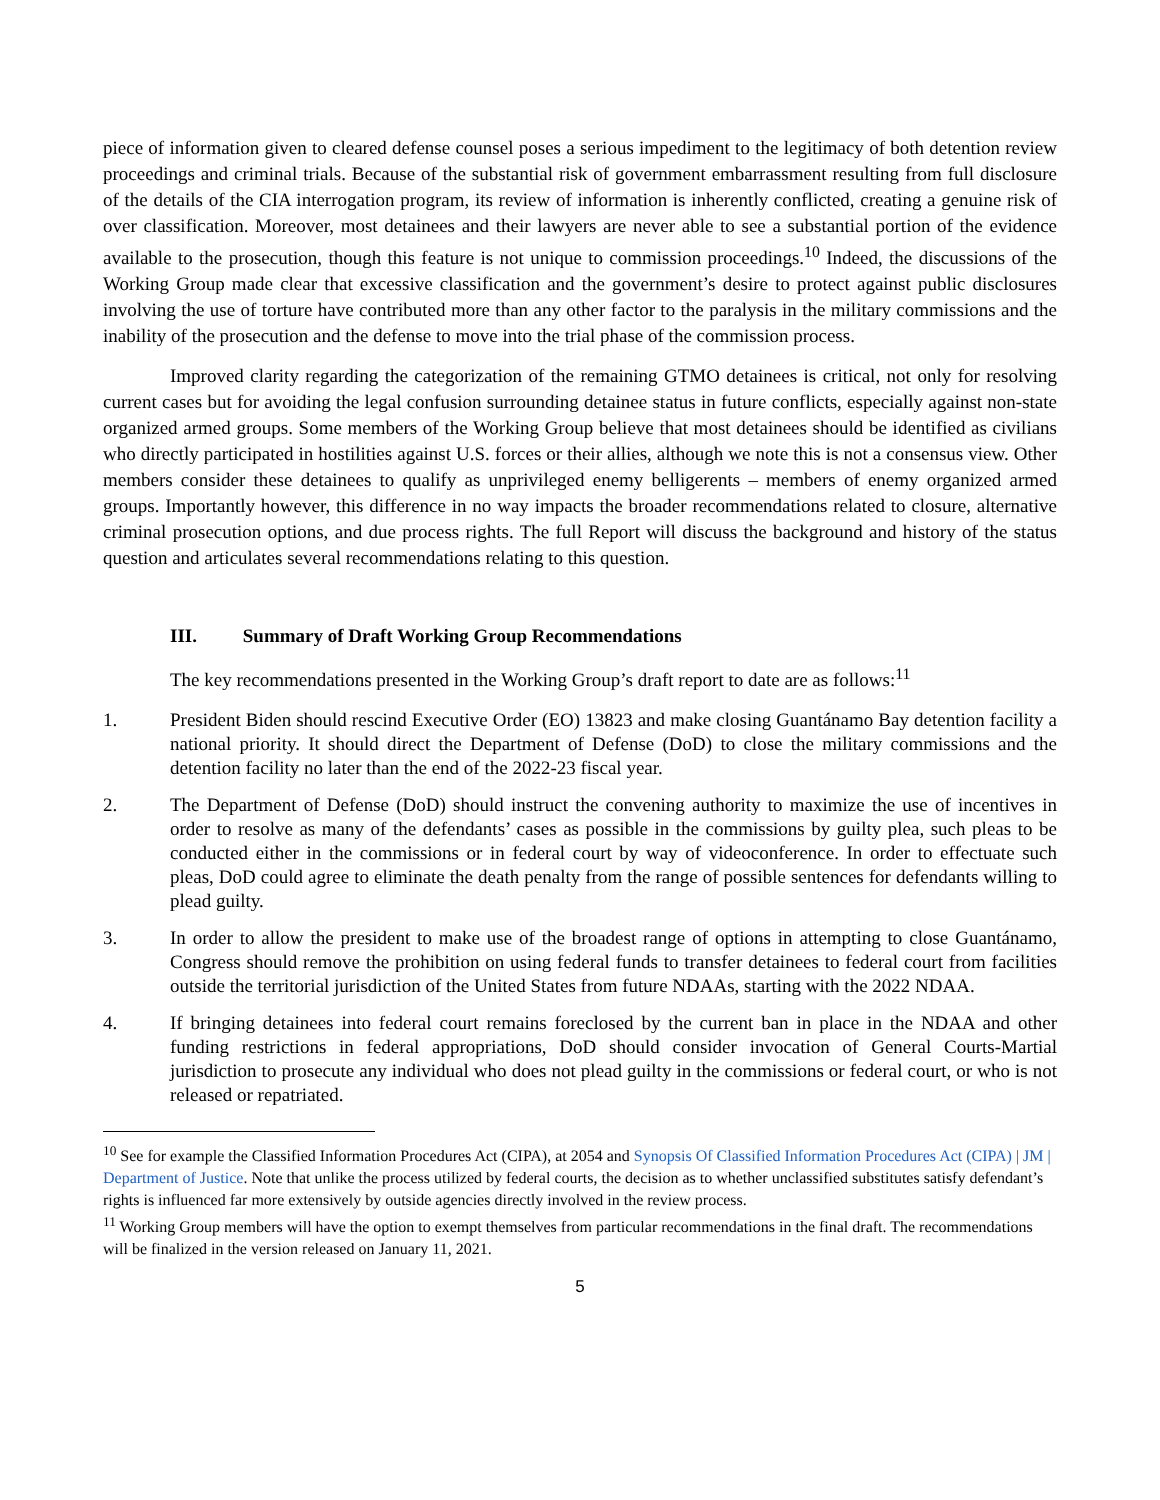piece of information given to cleared defense counsel poses a serious impediment to the legitimacy of both detention review proceedings and criminal trials. Because of the substantial risk of government embarrassment resulting from full disclosure of the details of the CIA interrogation program, its review of information is inherently conflicted, creating a genuine risk of over classification. Moreover, most detainees and their lawyers are never able to see a substantial portion of the evidence available to the prosecution, though this feature is not unique to commission proceedings.<sup>10</sup> Indeed, the discussions of the Working Group made clear that excessive classification and the government’s desire to protect against public disclosures involving the use of torture have contributed more than any other factor to the paralysis in the military commissions and the inability of the prosecution and the defense to move into the trial phase of the commission process.
Improved clarity regarding the categorization of the remaining GTMO detainees is critical, not only for resolving current cases but for avoiding the legal confusion surrounding detainee status in future conflicts, especially against non-state organized armed groups. Some members of the Working Group believe that most detainees should be identified as civilians who directly participated in hostilities against U.S. forces or their allies, although we note this is not a consensus view. Other members consider these detainees to qualify as unprivileged enemy belligerents – members of enemy organized armed groups. Importantly however, this difference in no way impacts the broader recommendations related to closure, alternative criminal prosecution options, and due process rights. The full Report will discuss the background and history of the status question and articulates several recommendations relating to this question.
III. Summary of Draft Working Group Recommendations
The key recommendations presented in the Working Group’s draft report to date are as follows:<sup>11</sup>
1. President Biden should rescind Executive Order (EO) 13823 and make closing Guantánamo Bay detention facility a national priority. It should direct the Department of Defense (DoD) to close the military commissions and the detention facility no later than the end of the 2022-23 fiscal year.
2. The Department of Defense (DoD) should instruct the convening authority to maximize the use of incentives in order to resolve as many of the defendants’ cases as possible in the commissions by guilty plea, such pleas to be conducted either in the commissions or in federal court by way of videoconference. In order to effectuate such pleas, DoD could agree to eliminate the death penalty from the range of possible sentences for defendants willing to plead guilty.
3. In order to allow the president to make use of the broadest range of options in attempting to close Guantánamo, Congress should remove the prohibition on using federal funds to transfer detainees to federal court from facilities outside the territorial jurisdiction of the United States from future NDAAs, starting with the 2022 NDAA.
4. If bringing detainees into federal court remains foreclosed by the current ban in place in the NDAA and other funding restrictions in federal appropriations, DoD should consider invocation of General Courts-Martial jurisdiction to prosecute any individual who does not plead guilty in the commissions or federal court, or who is not released or repatriated.
<sup>10</sup> See for example the Classified Information Procedures Act (CIPA), at 2054 and Synopsis Of Classified Information Procedures Act (CIPA) | JM | Department of Justice. Note that unlike the process utilized by federal courts, the decision as to whether unclassified substitutes satisfy defendant’s rights is influenced far more extensively by outside agencies directly involved in the review process.
<sup>11</sup> Working Group members will have the option to exempt themselves from particular recommendations in the final draft. The recommendations will be finalized in the version released on January 11, 2021.
5